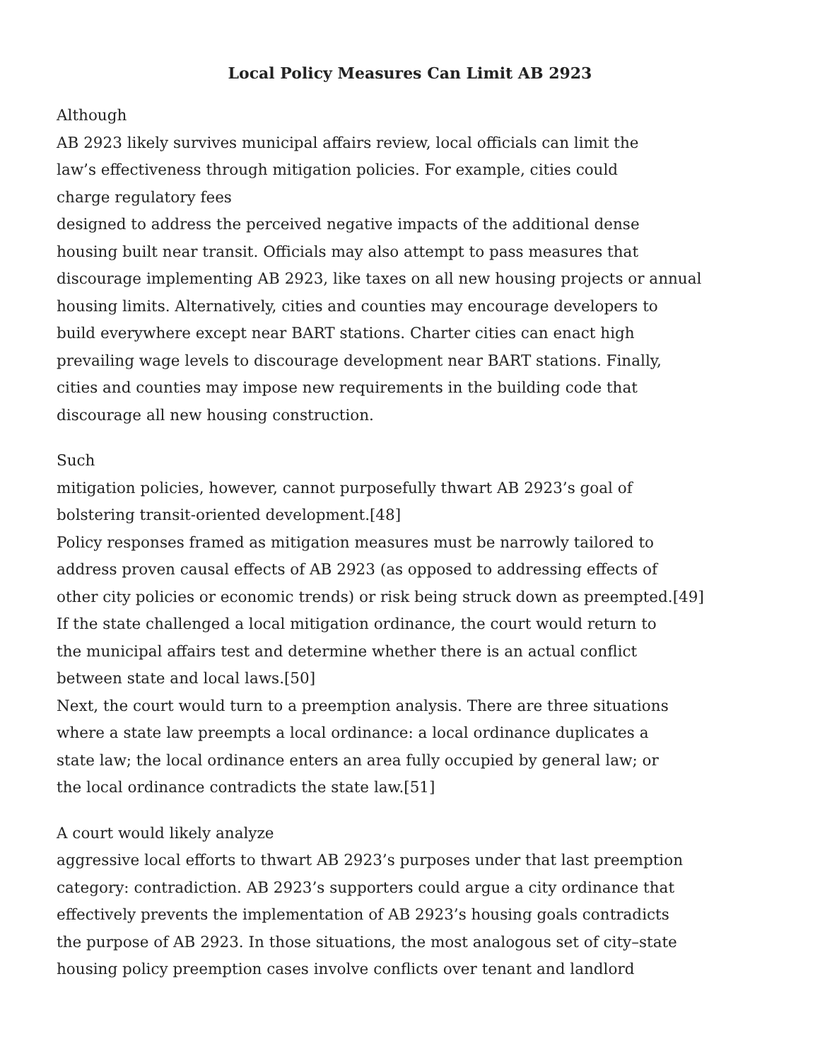Local Policy Measures Can Limit AB 2923
Although
AB 2923 likely survives municipal affairs review, local officials can limit the
law’s effectiveness through mitigation policies. For example, cities could
charge regulatory fees
designed to address the perceived negative impacts of the additional dense
housing built near transit. Officials may also attempt to pass measures that
discourage implementing AB 2923, like taxes on all new housing projects or annual
housing limits. Alternatively, cities and counties may encourage developers to
build everywhere except near BART stations. Charter cities can enact high
prevailing wage levels to discourage development near BART stations. Finally,
cities and counties may impose new requirements in the building code that
discourage all new housing construction.
Such
mitigation policies, however, cannot purposefully thwart AB 2923’s goal of
bolstering transit-oriented development.[48]
Policy responses framed as mitigation measures must be narrowly tailored to
address proven causal effects of AB 2923 (as opposed to addressing effects of
other city policies or economic trends) or risk being struck down as preempted.[49]
If the state challenged a local mitigation ordinance, the court would return to
the municipal affairs test and determine whether there is an actual conflict
between state and local laws.[50]
Next, the court would turn to a preemption analysis. There are three situations
where a state law preempts a local ordinance: a local ordinance duplicates a
state law; the local ordinance enters an area fully occupied by general law; or
the local ordinance contradicts the state law.[51]
A court would likely analyze
aggressive local efforts to thwart AB 2923’s purposes under that last preemption
category: contradiction. AB 2923’s supporters could argue a city ordinance that
effectively prevents the implementation of AB 2923’s housing goals contradicts
the purpose of AB 2923. In those situations, the most analogous set of city–state
housing policy preemption cases involve conflicts over tenant and landlord